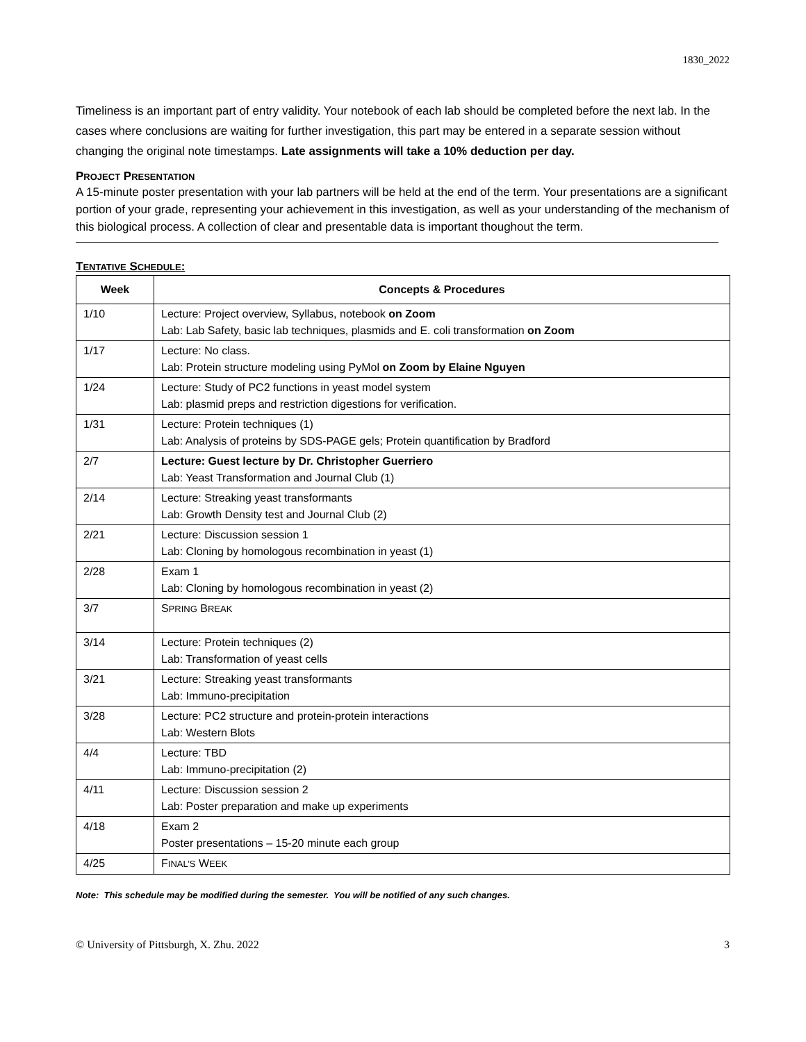1830_2022
Timeliness is an important part of entry validity. Your notebook of each lab should be completed before the next lab. In the cases where conclusions are waiting for further investigation, this part may be entered in a separate session without changing the original note timestamps. Late assignments will take a 10% deduction per day.
PROJECT PRESENTATION
A 15-minute poster presentation with your lab partners will be held at the end of the term. Your presentations are a significant portion of your grade, representing your achievement in this investigation, as well as your understanding of the mechanism of this biological process. A collection of clear and presentable data is important thoughout the term.
TENTATIVE SCHEDULE:
| Week | Concepts & Procedures |
| --- | --- |
| 1/10 | Lecture: Project overview, Syllabus, notebook on Zoom Lab: Lab Safety, basic lab techniques, plasmids and E. coli transformation on Zoom |
| 1/17 | Lecture: No class. Lab: Protein structure modeling using PyMol on Zoom by Elaine Nguyen |
| 1/24 | Lecture: Study of PC2 functions in yeast model system Lab: plasmid preps and restriction digestions for verification. |
| 1/31 | Lecture: Protein techniques (1) Lab: Analysis of proteins by SDS-PAGE gels; Protein quantification by Bradford |
| 2/7 | Lecture: Guest lecture by Dr. Christopher Guerriero Lab: Yeast Transformation and Journal Club (1) |
| 2/14 | Lecture: Streaking yeast transformants Lab: Growth Density test and Journal Club (2) |
| 2/21 | Lecture: Discussion session 1 Lab: Cloning by homologous recombination in yeast (1) |
| 2/28 | Exam 1 Lab: Cloning by homologous recombination in yeast (2) |
| 3/7 | S PRING B REAK |
| 3/14 | Lecture: Protein techniques (2) Lab: Transformation of yeast cells |
| 3/21 | Lecture: Streaking yeast transformants Lab: Immuno-precipitation |
| 3/28 | Lecture: PC2 structure and protein-protein interactions Lab: Western Blots |
| 4/4 | Lecture: TBD Lab: Immuno-precipitation (2) |
| 4/11 | Lecture: Discussion session 2 Lab: Poster preparation and make up experiments |
| 4/18 | Exam 2 Poster presentations – 15-20 minute each group |
| 4/25 | F INAL’S W EEK |
Note: This schedule may be modified during the semester. You will be notified of any such changes.
© University of Pittsburgh, X. Zhu. 2022 3